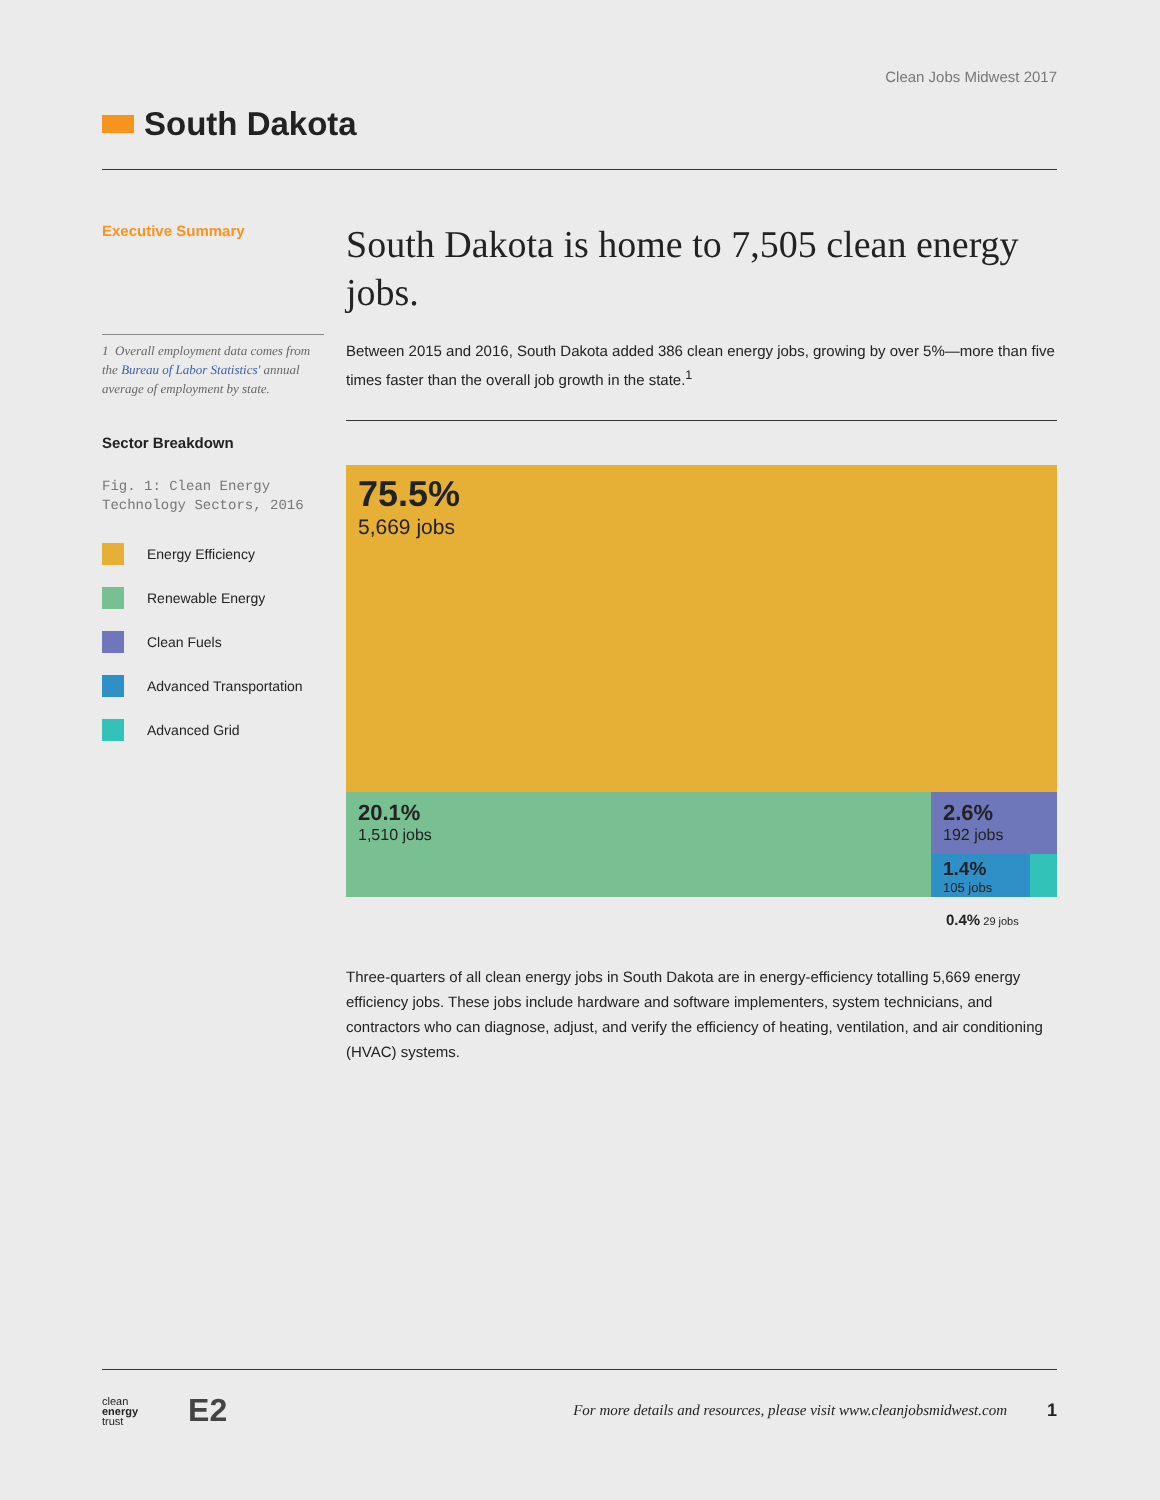Clean Jobs Midwest 2017
South Dakota
Executive Summary
1 Overall employment data comes from the Bureau of Labor Statistics' annual average of employment by state.
Sector Breakdown
Fig. 1: Clean Energy Technology Sectors, 2016
Energy Efficiency
Renewable Energy
Clean Fuels
Advanced Transportation
Advanced Grid
South Dakota is home to 7,505 clean energy jobs.
Between 2015 and 2016, South Dakota added 386 clean energy jobs, growing by over 5%—more than five times faster than the overall job growth in the state.<sup>1</sup>
75.5%
5,669 jobs
20.1%
1,510 jobs
2.6%
192 jobs
1.4%
105 jobs
0.4% 29 jobs
Three-quarters of all clean energy jobs in South Dakota are in energy-efficiency totalling 5,669 energy efficiency jobs. These jobs include hardware and software implementers, system technicians, and contractors who can diagnose, adjust, and verify the efficiency of heating, ventilation, and air conditioning (HVAC) systems.
clean
energy
trust E2
For more details and resources, please visit www.cleanjobsmidwest.com 1